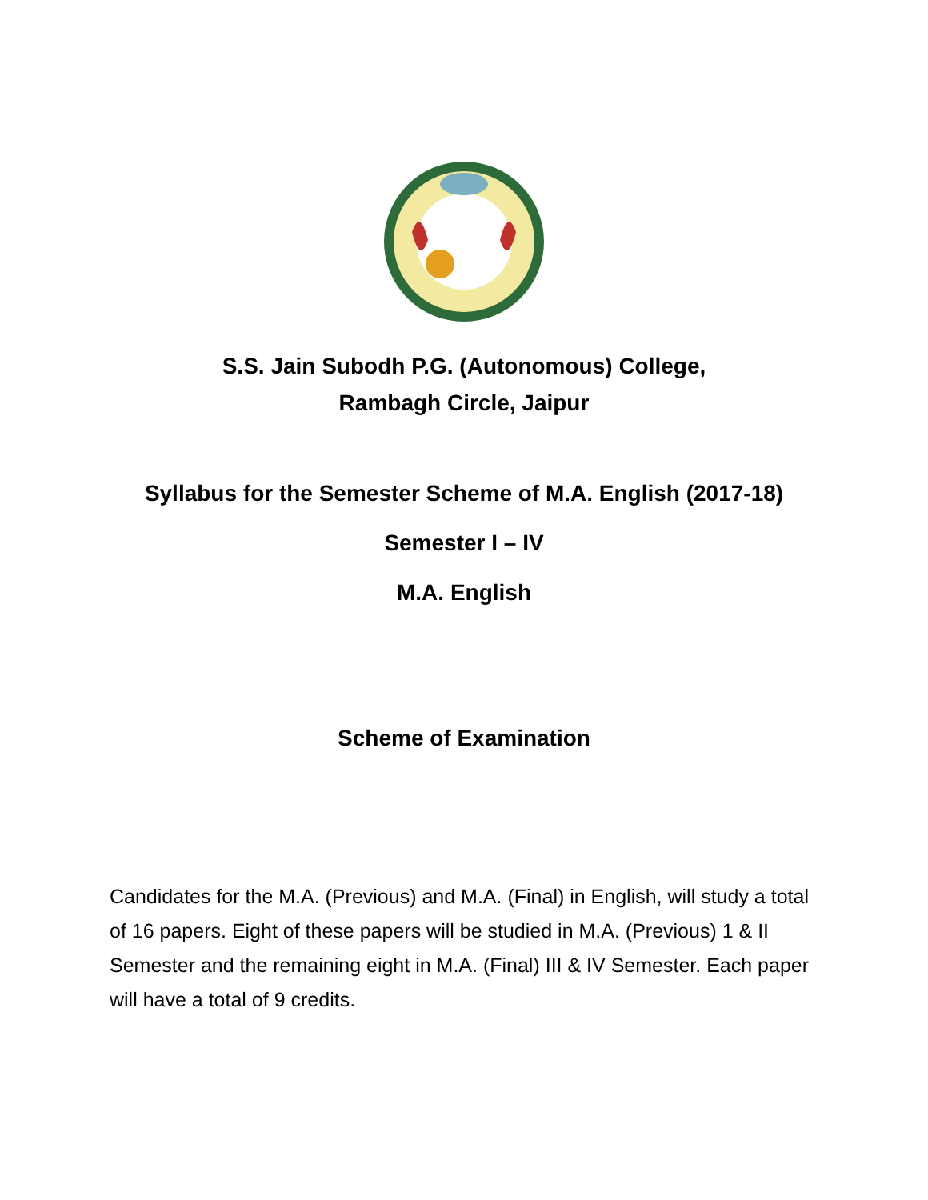S.S. Jain Subodh P.G. (Autonomous) College,
Rambagh Circle, Jaipur
Syllabus for the Semester Scheme of M.A. English (2017-18)
Semester I – IV
M.A. English
Scheme of Examination
Candidates for the M.A. (Previous) and M.A. (Final) in English, will study a total of 16 papers. Eight of these papers will be studied in M.A. (Previous) 1 & II Semester and the remaining eight in M.A. (Final) III & IV Semester. Each paper will have a total of 9 credits.